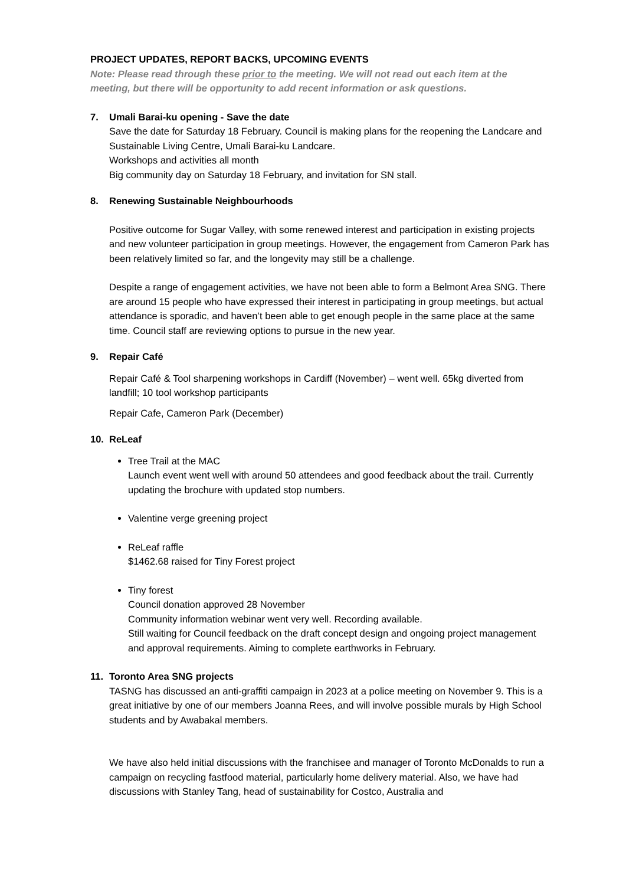PROJECT UPDATES, REPORT BACKS, UPCOMING EVENTS
Note: Please read through these prior to the meeting. We will not read out each item at the meeting, but there will be opportunity to add recent information or ask questions.
7. Umali Barai-ku opening - Save the date
Save the date for Saturday 18 February. Council is making plans for the reopening the Landcare and Sustainable Living Centre, Umali Barai-ku Landcare.
Workshops and activities all month
Big community day on Saturday 18 February, and invitation for SN stall.
8. Renewing Sustainable Neighbourhoods
Positive outcome for Sugar Valley, with some renewed interest and participation in existing projects and new volunteer participation in group meetings. However, the engagement from Cameron Park has been relatively limited so far, and the longevity may still be a challenge.
Despite a range of engagement activities, we have not been able to form a Belmont Area SNG. There are around 15 people who have expressed their interest in participating in group meetings, but actual attendance is sporadic, and haven’t been able to get enough people in the same place at the same time. Council staff are reviewing options to pursue in the new year.
9. Repair Café
Repair Café & Tool sharpening workshops in Cardiff (November) – went well. 65kg diverted from landfill; 10 tool workshop participants
Repair Cafe, Cameron Park (December)
10. ReLeaf
Tree Trail at the MAC
Launch event went well with around 50 attendees and good feedback about the trail. Currently updating the brochure with updated stop numbers.
Valentine verge greening project
ReLeaf raffle
$1462.68 raised for Tiny Forest project
Tiny forest
Council donation approved 28 November
Community information webinar went very well. Recording available.
Still waiting for Council feedback on the draft concept design and ongoing project management and approval requirements. Aiming to complete earthworks in February.
11. Toronto Area SNG projects
TASNG has discussed an anti-graffiti campaign in 2023 at a police meeting on November 9. This is a great initiative by one of our members Joanna Rees, and will involve possible murals by High School students and by Awabakal members.
We have also held initial discussions with the franchisee and manager of Toronto McDonalds to run a campaign on recycling fastfood material, particularly home delivery material. Also, we have had discussions with Stanley Tang, head of sustainability for Costco, Australia and